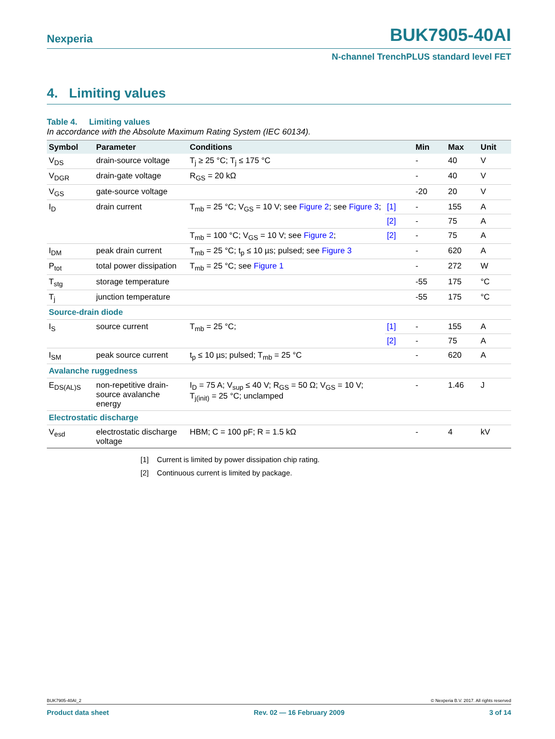Nexperia BUK7905-40AI
N-channel TrenchPLUS standard level FET
4. Limiting values
Table 4. Limiting values
In accordance with the Absolute Maximum Rating System (IEC 60134).
| Symbol | Parameter | Conditions | | Min | Max | Unit |
| --- | --- | --- | --- | --- | --- | --- |
| V<sub>DS</sub> | drain-source voltage | T<sub>j</sub> ≥ 25 °C; T<sub>j</sub> ≤ 175 °C | | - | 40 | V |
| V<sub>DGR</sub> | drain-gate voltage | R<sub>GS</sub> = 20 kΩ | | - | 40 | V |
| V<sub>GS</sub> | gate-source voltage | | | -20 | 20 | V |
| I<sub>D</sub> | drain current | T<sub>mb</sub> = 25 °C; V<sub>GS</sub> = 10 V; see Figure 2 ; see Figure 3 ; | [1] | - | 155 | A |
| | | | [2] | - | 75 | A |
| | | T<sub>mb</sub> = 100 °C; V<sub>GS</sub> = 10 V; see Figure 2 ; | [2] | - | 75 | A |
| I<sub>DM</sub> | peak drain current | T<sub>mb</sub> = 25 °C; t<sub>p</sub> ≤ 10 µs; pulsed; see Figure 3 | | - | 620 | A |
| P<sub>tot</sub> | total power dissipation | T<sub>mb</sub> = 25 °C; see Figure 1 | | - | 272 | W |
| T<sub>stg</sub> | storage temperature | | | -55 | 175 | °C |
| T<sub>j</sub> | junction temperature | | | -55 | 175 | °C |
| Source-drain diode | | | | | | |
| I<sub>S</sub> | source current | T<sub>mb</sub> = 25 °C; | [1] | - | 155 | A |
| | | | [2] | - | 75 | A |
| I<sub>SM</sub> | peak source current | t<sub>p</sub> ≤ 10 µs; pulsed; T<sub>mb</sub> = 25 °C | | - | 620 | A |
| Avalanche ruggedness | | | | | | |
| E<sub>DS(AL)S</sub> | non-repetitive drain-source avalanche energy | I<sub>D</sub> = 75 A; V<sub>sup</sub> ≤ 40 V; R<sub>GS</sub> = 50 Ω; V<sub>GS</sub> = 10 V; T<sub>j(init)</sub> = 25 °C; unclamped | | - | 1.46 | J |
| Electrostatic discharge | | | | | | |
| V<sub>esd</sub> | electrostatic discharge voltage | HBM; C = 100 pF; R = 1.5 kΩ | | - | 4 | kV |
[1] Current is limited by power dissipation chip rating.
[2] Continuous current is limited by package.
BUK7905-40AI_2 © Nexperia B.V. 2017. All rights reserved
Product data sheet Rev. 02 — 16 February 2009 3 of 14